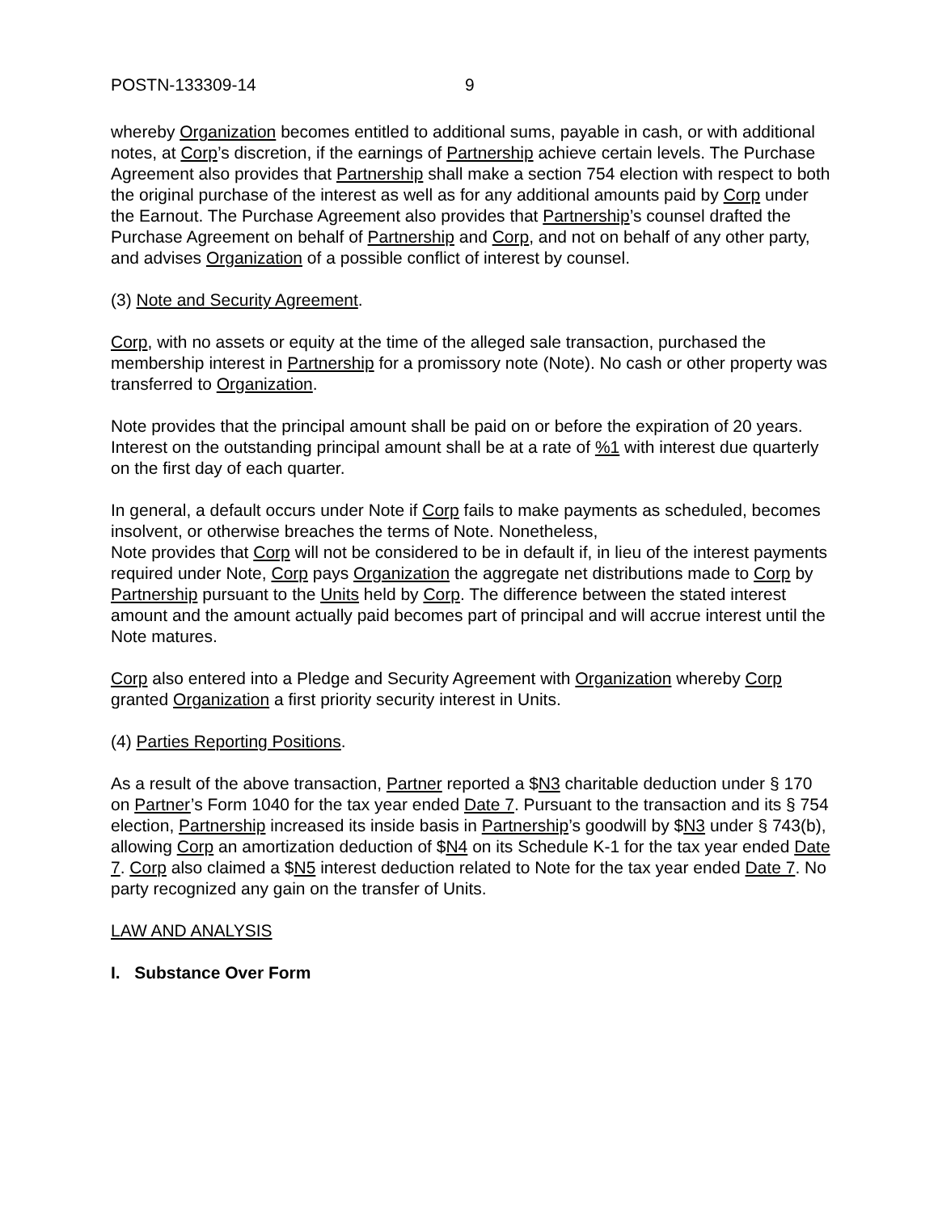POSTN-133309-14 9
whereby Organization becomes entitled to additional sums, payable in cash, or with additional notes, at Corp’s discretion, if the earnings of Partnership achieve certain levels. The Purchase Agreement also provides that Partnership shall make a section 754 election with respect to both the original purchase of the interest as well as for any additional amounts paid by Corp under the Earnout. The Purchase Agreement also provides that Partnership’s counsel drafted the Purchase Agreement on behalf of Partnership and Corp, and not on behalf of any other party, and advises Organization of a possible conflict of interest by counsel.
(3) Note and Security Agreement.
Corp, with no assets or equity at the time of the alleged sale transaction, purchased the membership interest in Partnership for a promissory note (Note). No cash or other property was transferred to Organization.
Note provides that the principal amount shall be paid on or before the expiration of 20 years. Interest on the outstanding principal amount shall be at a rate of %1 with interest due quarterly on the first day of each quarter.
In general, a default occurs under Note if Corp fails to make payments as scheduled, becomes insolvent, or otherwise breaches the terms of Note. Nonetheless,
Note provides that Corp will not be considered to be in default if, in lieu of the interest payments required under Note, Corp pays Organization the aggregate net distributions made to Corp by Partnership pursuant to the Units held by Corp. The difference between the stated interest amount and the amount actually paid becomes part of principal and will accrue interest until the Note matures.
Corp also entered into a Pledge and Security Agreement with Organization whereby Corp granted Organization a first priority security interest in Units.
(4) Parties Reporting Positions.
As a result of the above transaction, Partner reported a $N3 charitable deduction under § 170 on Partner’s Form 1040 for the tax year ended Date 7. Pursuant to the transaction and its § 754 election, Partnership increased its inside basis in Partnership’s goodwill by $N3 under § 743(b), allowing Corp an amortization deduction of $N4 on its Schedule K-1 for the tax year ended Date 7. Corp also claimed a $N5 interest deduction related to Note for the tax year ended Date 7. No party recognized any gain on the transfer of Units.
LAW AND ANALYSIS
I. Substance Over Form